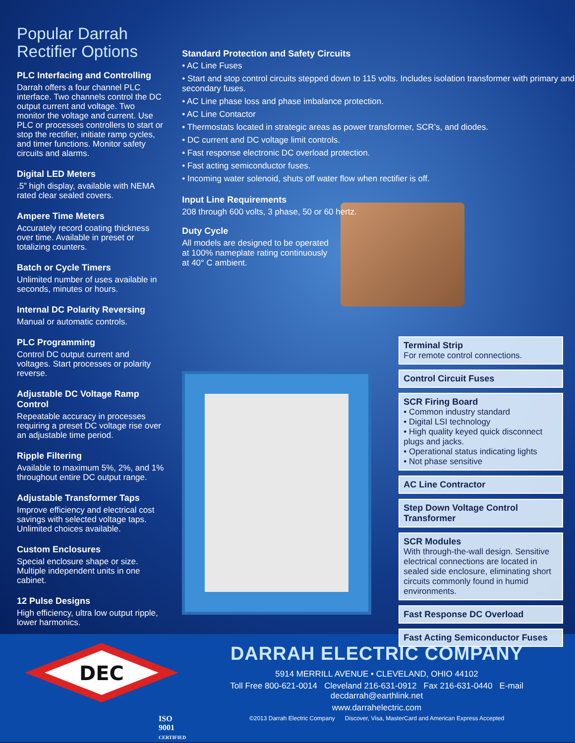Popular Darrah Rectifier Options
PLC Interfacing and Controlling
Darrah offers a four channel PLC interface. Two channels control the DC output current and voltage. Two monitor the voltage and current. Use PLC or processes controllers to start or stop the rectifier, initiate ramp cycles, and timer functions. Monitor safety circuits and alarms.
Digital LED Meters
.5” high display, available with NEMA rated clear sealed covers.
Ampere Time Meters
Accurately record coating thickness over time. Available in preset or totalizing counters.
Batch or Cycle Timers
Unlimited number of uses available in seconds, minutes or hours.
Internal DC Polarity Reversing
Manual or automatic controls.
PLC Programming
Control DC output current and voltages. Start processes or polarity reverse.
Adjustable DC Voltage Ramp Control
Repeatable accuracy in processes requiring a preset DC voltage rise over an adjustable time period.
Ripple Filtering
Available to maximum 5%, 2%, and 1% throughout entire DC output range.
Adjustable Transformer Taps
Improve efficiency and electrical cost savings with selected voltage taps. Unlimited choices available.
Custom Enclosures
Special enclosure shape or size. Multiple independent units in one cabinet.
12 Pulse Designs
High efficiency, ultra low output ripple, lower harmonics.
Standard Protection and Safety Circuits
• AC Line Fuses
• Start and stop control circuits stepped down to 115 volts. Includes isolation transformer with primary and secondary fuses.
• AC Line phase loss and phase imbalance protection.
• AC Line Contactor
• Thermostats located in strategic areas as power transformer, SCR’s, and diodes.
• DC current and DC voltage limit controls.
• Fast response electronic DC overload protection.
• Fast acting semiconductor fuses.
• Incoming water solenoid, shuts off water flow when rectifier is off.
Input Line Requirements
208 through 600 volts, 3 phase, 50 or 60 hertz.
Duty Cycle
All models are designed to be operated at 100% nameplate rating continuously at 40° C ambient.
Terminal Strip
For remote control connections.
Control Circuit Fuses
SCR Firing Board
• Common industry standard
• Digital LSI technology
• High quality keyed quick disconnect plugs and jacks.
• Operational status indicating lights
• Not phase sensitive
AC Line Contractor
Step Down Voltage Control Transformer
SCR Modules
With through-the-wall design. Sensitive electrical connections are located in sealed side enclosure, eliminating short circuits commonly found in humid environments.
Fast Response DC Overload
Fast Acting Semiconductor Fuses
DEC
ISO
9001
CERTIFIED
DARRAH ELECTRIC COMPANY
5914 MERRILL AVENUE • CLEVELAND, OHIO 44102
Toll Free 800-621-0014 Cleveland 216-631-0912 Fax 216-631-0440 E-mail decdarrah@earthlink.net
www.darrahelectric.com
©2013 Darrah Electric Company Discover, Visa, MasterCard and American Express Accepted